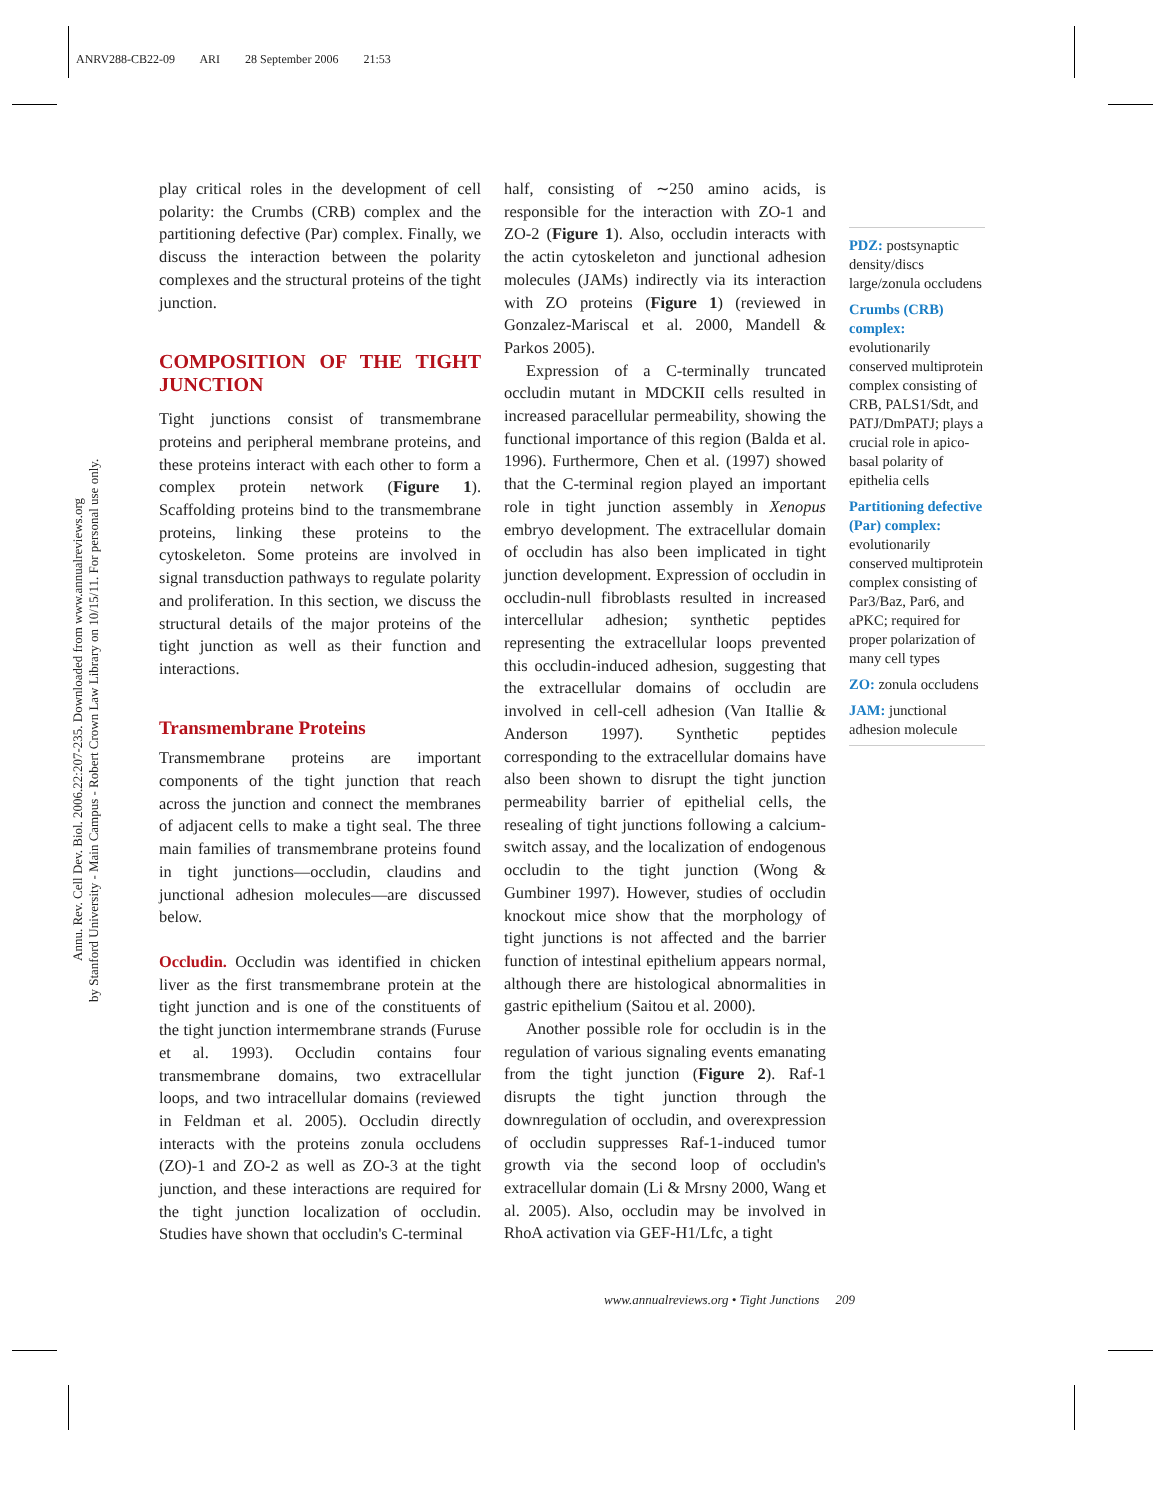ANRV288-CB22-09 ARI 28 September 2006 21:53
Annu. Rev. Cell Dev. Biol. 2006.22:207-235. Downloaded from www.annualreviews.org
by Stanford University - Main Campus - Robert Crown Law Library on 10/15/11. For personal use only.
play critical roles in the development of cell polarity: the Crumbs (CRB) complex and the partitioning defective (Par) complex. Finally, we discuss the interaction between the polarity complexes and the structural proteins of the tight junction.
COMPOSITION OF THE TIGHT JUNCTION
Tight junctions consist of transmembrane proteins and peripheral membrane proteins, and these proteins interact with each other to form a complex protein network (Figure 1). Scaffolding proteins bind to the transmembrane proteins, linking these proteins to the cytoskeleton. Some proteins are involved in signal transduction pathways to regulate polarity and proliferation. In this section, we discuss the structural details of the major proteins of the tight junction as well as their function and interactions.
Transmembrane Proteins
Transmembrane proteins are important components of the tight junction that reach across the junction and connect the membranes of adjacent cells to make a tight seal. The three main families of transmembrane proteins found in tight junctions—occludin, claudins and junctional adhesion molecules—are discussed below.
Occludin. Occludin was identified in chicken liver as the first transmembrane protein at the tight junction and is one of the constituents of the tight junction intermembrane strands (Furuse et al. 1993). Occludin contains four transmembrane domains, two extracellular loops, and two intracellular domains (reviewed in Feldman et al. 2005). Occludin directly interacts with the proteins zonula occludens (ZO)-1 and ZO-2 as well as ZO-3 at the tight junction, and these interactions are required for the tight junction localization of occludin. Studies have shown that occludin's C-terminal
half, consisting of ∼250 amino acids, is responsible for the interaction with ZO-1 and ZO-2 (Figure 1). Also, occludin interacts with the actin cytoskeleton and junctional adhesion molecules (JAMs) indirectly via its interaction with ZO proteins (Figure 1) (reviewed in Gonzalez-Mariscal et al. 2000, Mandell & Parkos 2005).
Expression of a C-terminally truncated occludin mutant in MDCKII cells resulted in increased paracellular permeability, showing the functional importance of this region (Balda et al. 1996). Furthermore, Chen et al. (1997) showed that the C-terminal region played an important role in tight junction assembly in Xenopus embryo development. The extracellular domain of occludin has also been implicated in tight junction development. Expression of occludin in occludin-null fibroblasts resulted in increased intercellular adhesion; synthetic peptides representing the extracellular loops prevented this occludin-induced adhesion, suggesting that the extracellular domains of occludin are involved in cell-cell adhesion (Van Itallie & Anderson 1997). Synthetic peptides corresponding to the extracellular domains have also been shown to disrupt the tight junction permeability barrier of epithelial cells, the resealing of tight junctions following a calcium-switch assay, and the localization of endogenous occludin to the tight junction (Wong & Gumbiner 1997). However, studies of occludin knockout mice show that the morphology of tight junctions is not affected and the barrier function of intestinal epithelium appears normal, although there are histological abnormalities in gastric epithelium (Saitou et al. 2000).
Another possible role for occludin is in the regulation of various signaling events emanating from the tight junction (Figure 2). Raf-1 disrupts the tight junction through the downregulation of occludin, and overexpression of occludin suppresses Raf-1-induced tumor growth via the second loop of occludin's extracellular domain (Li & Mrsny 2000, Wang et al. 2005). Also, occludin may be involved in RhoA activation via GEF-H1/Lfc, a tight
PDZ: postsynaptic density/discs large/zonula occludens
Crumbs (CRB) complex:
evolutionarily conserved multiprotein complex consisting of CRB, PALS1/Sdt, and PATJ/DmPATJ; plays a crucial role in apico-basal polarity of epithelia cells
Partitioning defective (Par) complex:
evolutionarily conserved multiprotein complex consisting of Par3/Baz, Par6, and aPKC; required for proper polarization of many cell types
ZO: zonula occludens
JAM: junctional adhesion molecule
www.annualreviews.org • Tight Junctions 209